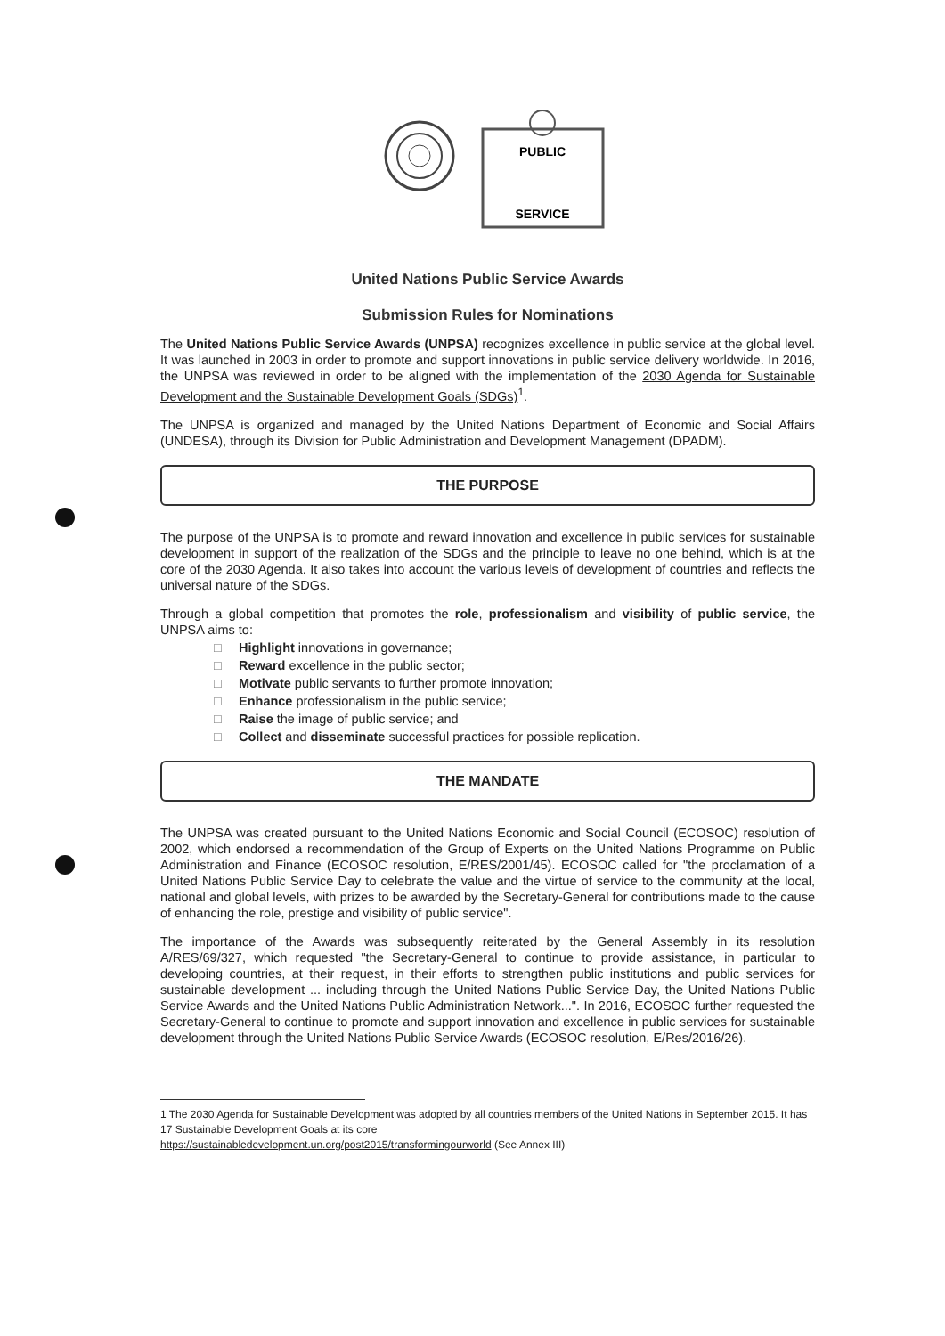SERVICE
PUBLIC
United Nations Public Service Awards
Submission Rules for Nominations
The United Nations Public Service Awards (UNPSA) recognizes excellence in public service at the global level. It was launched in 2003 in order to promote and support innovations in public service delivery worldwide. In 2016, the UNPSA was reviewed in order to be aligned with the implementation of the 2030 Agenda for Sustainable Development and the Sustainable Development Goals (SDGs)<sup>1</sup>.
The UNPSA is organized and managed by the United Nations Department of Economic and Social Affairs (UNDESA), through its Division for Public Administration and Development Management (DPADM).
THE PURPOSE
The purpose of the UNPSA is to promote and reward innovation and excellence in public services for sustainable development in support of the realization of the SDGs and the principle to leave no one behind, which is at the core of the 2030 Agenda. It also takes into account the various levels of development of countries and reflects the universal nature of the SDGs.
Through a global competition that promotes the role, professionalism and visibility of public service, the UNPSA aims to:
□ Highlight innovations in governance;
□ Reward excellence in the public sector;
□ Motivate public servants to further promote innovation;
□ Enhance professionalism in the public service;
□ Raise the image of public service; and
□ Collect and disseminate successful practices for possible replication.
THE MANDATE
The UNPSA was created pursuant to the United Nations Economic and Social Council (ECOSOC) resolution of 2002, which endorsed a recommendation of the Group of Experts on the United Nations Programme on Public Administration and Finance (ECOSOC resolution, E/RES/2001/45). ECOSOC called for "the proclamation of a United Nations Public Service Day to celebrate the value and the virtue of service to the community at the local, national and global levels, with prizes to be awarded by the Secretary-General for contributions made to the cause of enhancing the role, prestige and visibility of public service".
The importance of the Awards was subsequently reiterated by the General Assembly in its resolution A/RES/69/327, which requested "the Secretary-General to continue to provide assistance, in particular to developing countries, at their request, in their efforts to strengthen public institutions and public services for sustainable development ... including through the United Nations Public Service Day, the United Nations Public Service Awards and the United Nations Public Administration Network...". In 2016, ECOSOC further requested the Secretary-General to continue to promote and support innovation and excellence in public services for sustainable development through the United Nations Public Service Awards (ECOSOC resolution, E/Res/2016/26).
1 The 2030 Agenda for Sustainable Development was adopted by all countries members of the United Nations in September 2015. It has 17 Sustainable Development Goals at its core
https://sustainabledevelopment.un.org/post2015/transformingourworld (See Annex III)